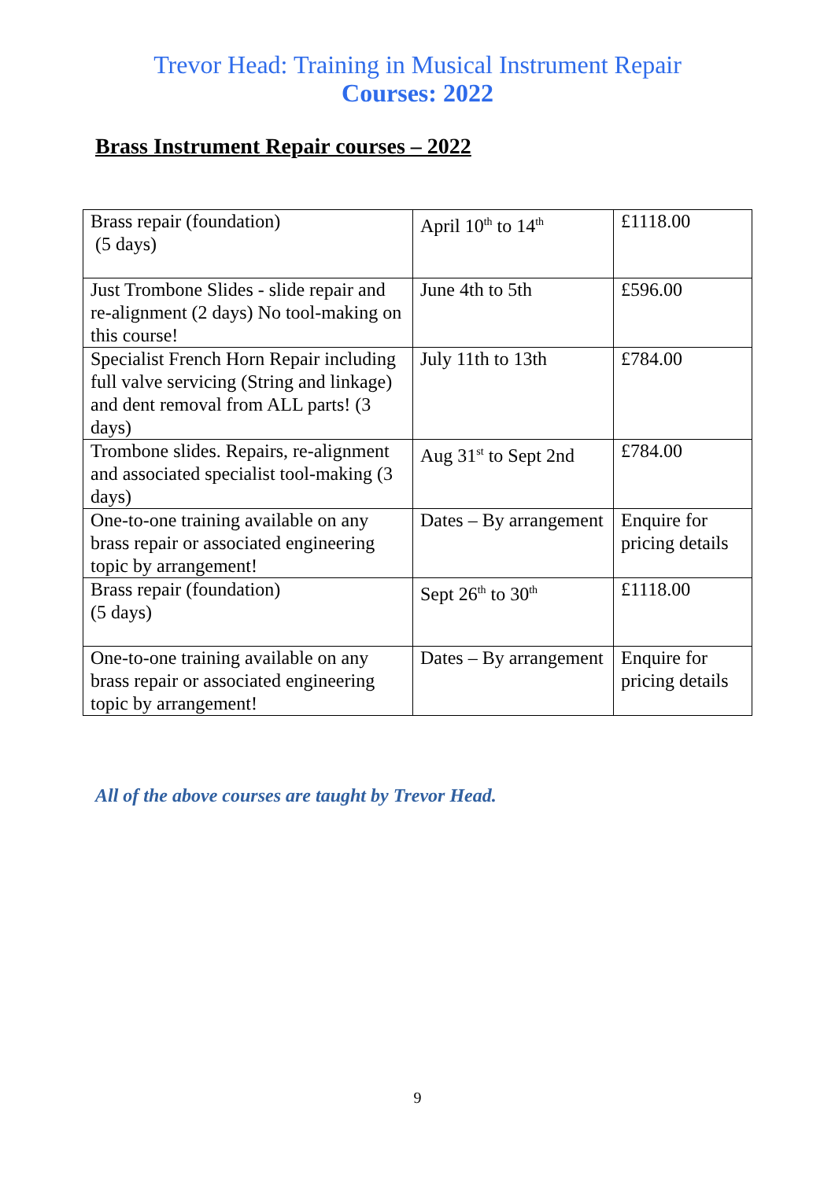Trevor Head: Training in Musical Instrument Repair
Courses: 2022
Brass Instrument Repair courses – 2022
| Brass repair (foundation) (5 days) | April 10<sup>th</sup> to 14<sup>th</sup> | £1118.00 |
| Just Trombone Slides - slide repair and re-alignment (2 days) No tool-making on this course! | June 4th to 5th | £596.00 |
| Specialist French Horn Repair including full valve servicing (String and linkage) and dent removal from ALL parts! (3 days) | July 11th to 13th | £784.00 |
| Trombone slides. Repairs, re-alignment and associated specialist tool-making (3 days) | Aug 31<sup>st</sup> to Sept 2nd | £784.00 |
| One-to-one training available on any brass repair or associated engineering topic by arrangement! | Dates – By arrangement | Enquire for pricing details |
| Brass repair (foundation) (5 days) | Sept 26<sup>th</sup> to 30<sup>th</sup> | £1118.00 |
| One-to-one training available on any brass repair or associated engineering topic by arrangement! | Dates – By arrangement | Enquire for pricing details |
All of the above courses are taught by Trevor Head.
9